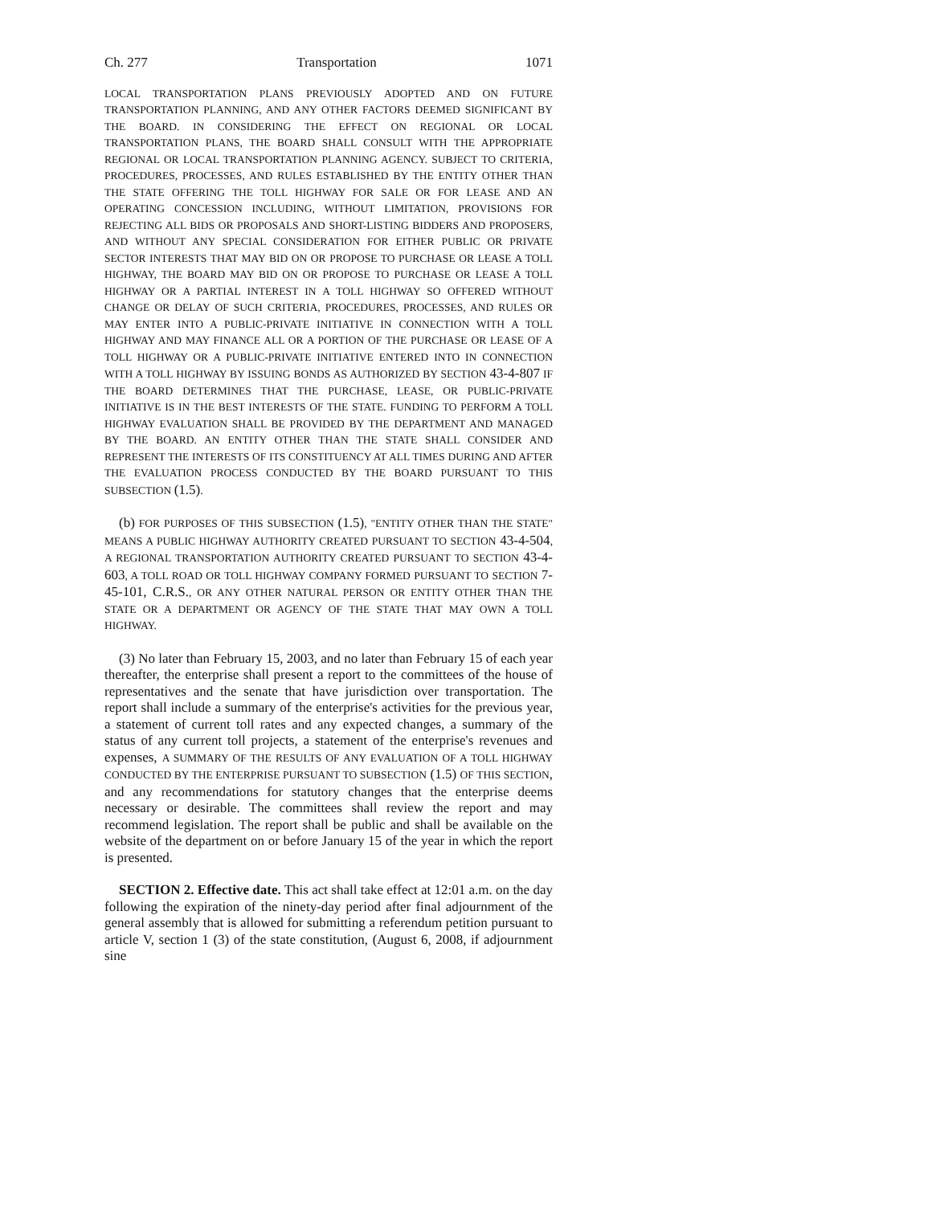Ch. 277 Transportation 1071
LOCAL TRANSPORTATION PLANS PREVIOUSLY ADOPTED AND ON FUTURE TRANSPORTATION PLANNING, AND ANY OTHER FACTORS DEEMED SIGNIFICANT BY THE BOARD. IN CONSIDERING THE EFFECT ON REGIONAL OR LOCAL TRANSPORTATION PLANS, THE BOARD SHALL CONSULT WITH THE APPROPRIATE REGIONAL OR LOCAL TRANSPORTATION PLANNING AGENCY. SUBJECT TO CRITERIA, PROCEDURES, PROCESSES, AND RULES ESTABLISHED BY THE ENTITY OTHER THAN THE STATE OFFERING THE TOLL HIGHWAY FOR SALE OR FOR LEASE AND AN OPERATING CONCESSION INCLUDING, WITHOUT LIMITATION, PROVISIONS FOR REJECTING ALL BIDS OR PROPOSALS AND SHORT-LISTING BIDDERS AND PROPOSERS, AND WITHOUT ANY SPECIAL CONSIDERATION FOR EITHER PUBLIC OR PRIVATE SECTOR INTERESTS THAT MAY BID ON OR PROPOSE TO PURCHASE OR LEASE A TOLL HIGHWAY, THE BOARD MAY BID ON OR PROPOSE TO PURCHASE OR LEASE A TOLL HIGHWAY OR A PARTIAL INTEREST IN A TOLL HIGHWAY SO OFFERED WITHOUT CHANGE OR DELAY OF SUCH CRITERIA, PROCEDURES, PROCESSES, AND RULES OR MAY ENTER INTO A PUBLIC-PRIVATE INITIATIVE IN CONNECTION WITH A TOLL HIGHWAY AND MAY FINANCE ALL OR A PORTION OF THE PURCHASE OR LEASE OF A TOLL HIGHWAY OR A PUBLIC-PRIVATE INITIATIVE ENTERED INTO IN CONNECTION WITH A TOLL HIGHWAY BY ISSUING BONDS AS AUTHORIZED BY SECTION 43-4-807 IF THE BOARD DETERMINES THAT THE PURCHASE, LEASE, OR PUBLIC-PRIVATE INITIATIVE IS IN THE BEST INTERESTS OF THE STATE. FUNDING TO PERFORM A TOLL HIGHWAY EVALUATION SHALL BE PROVIDED BY THE DEPARTMENT AND MANAGED BY THE BOARD. AN ENTITY OTHER THAN THE STATE SHALL CONSIDER AND REPRESENT THE INTERESTS OF ITS CONSTITUENCY AT ALL TIMES DURING AND AFTER THE EVALUATION PROCESS CONDUCTED BY THE BOARD PURSUANT TO THIS SUBSECTION (1.5).
(b) FOR PURPOSES OF THIS SUBSECTION (1.5), "ENTITY OTHER THAN THE STATE" MEANS A PUBLIC HIGHWAY AUTHORITY CREATED PURSUANT TO SECTION 43-4-504, A REGIONAL TRANSPORTATION AUTHORITY CREATED PURSUANT TO SECTION 43-4-603, A TOLL ROAD OR TOLL HIGHWAY COMPANY FORMED PURSUANT TO SECTION 7-45-101, C.R.S., OR ANY OTHER NATURAL PERSON OR ENTITY OTHER THAN THE STATE OR A DEPARTMENT OR AGENCY OF THE STATE THAT MAY OWN A TOLL HIGHWAY.
(3) No later than February 15, 2003, and no later than February 15 of each year thereafter, the enterprise shall present a report to the committees of the house of representatives and the senate that have jurisdiction over transportation. The report shall include a summary of the enterprise's activities for the previous year, a statement of current toll rates and any expected changes, a summary of the status of any current toll projects, a statement of the enterprise's revenues and expenses, A SUMMARY OF THE RESULTS OF ANY EVALUATION OF A TOLL HIGHWAY CONDUCTED BY THE ENTERPRISE PURSUANT TO SUBSECTION (1.5) OF THIS SECTION, and any recommendations for statutory changes that the enterprise deems necessary or desirable. The committees shall review the report and may recommend legislation. The report shall be public and shall be available on the website of the department on or before January 15 of the year in which the report is presented.
SECTION 2. Effective date. This act shall take effect at 12:01 a.m. on the day following the expiration of the ninety-day period after final adjournment of the general assembly that is allowed for submitting a referendum petition pursuant to article V, section 1 (3) of the state constitution, (August 6, 2008, if adjournment sine